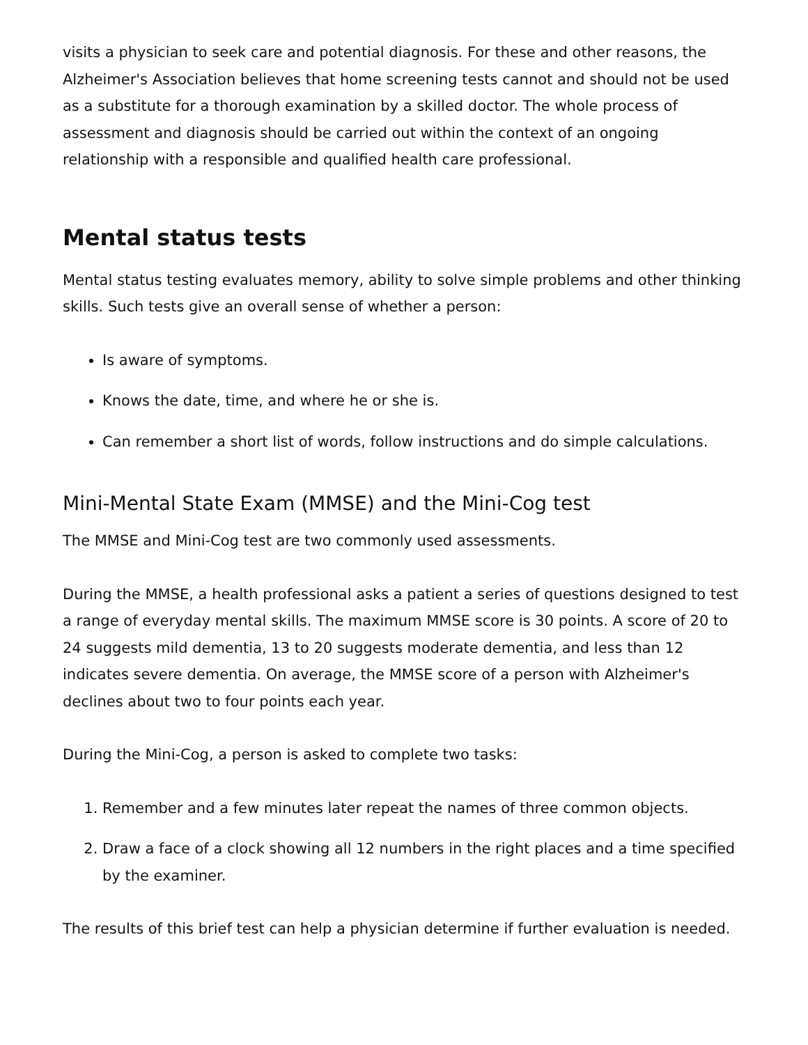visits a physician to seek care and potential diagnosis. For these and other reasons, the Alzheimer's Association believes that home screening tests cannot and should not be used as a substitute for a thorough examination by a skilled doctor. The whole process of assessment and diagnosis should be carried out within the context of an ongoing relationship with a responsible and qualified health care professional.
Mental status tests
Mental status testing evaluates memory, ability to solve simple problems and other thinking skills. Such tests give an overall sense of whether a person:
Is aware of symptoms.
Knows the date, time, and where he or she is.
Can remember a short list of words, follow instructions and do simple calculations.
Mini-Mental State Exam (MMSE) and the Mini-Cog test
The MMSE and Mini-Cog test are two commonly used assessments.
During the MMSE, a health professional asks a patient a series of questions designed to test a range of everyday mental skills. The maximum MMSE score is 30 points. A score of 20 to 24 suggests mild dementia, 13 to 20 suggests moderate dementia, and less than 12 indicates severe dementia. On average, the MMSE score of a person with Alzheimer's declines about two to four points each year.
During the Mini-Cog, a person is asked to complete two tasks:
1. Remember and a few minutes later repeat the names of three common objects.
2. Draw a face of a clock showing all 12 numbers in the right places and a time specified by the examiner.
The results of this brief test can help a physician determine if further evaluation is needed.